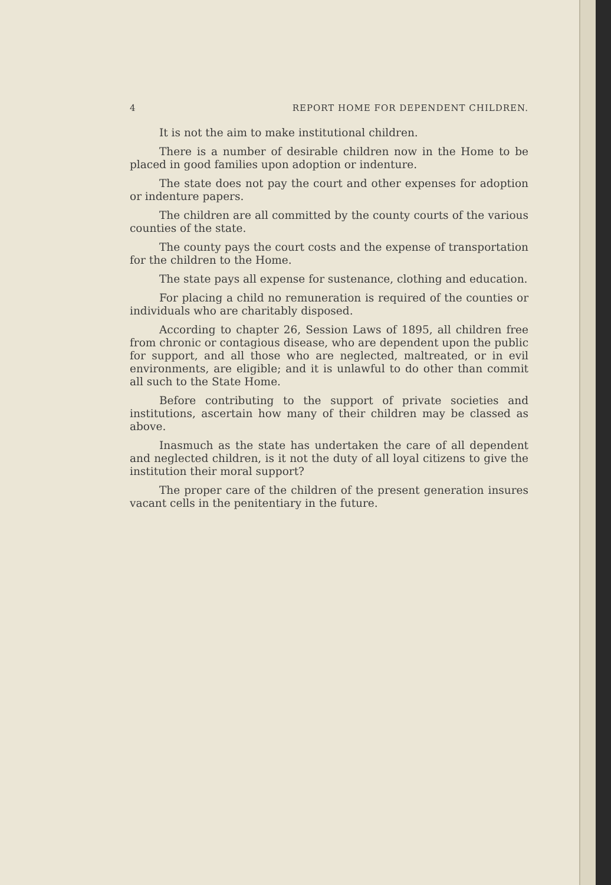4 REPORT HOME FOR DEPENDENT CHILDREN.
It is not the aim to make institutional children.
There is a number of desirable children now in the Home to be placed in good families upon adoption or indenture.
The state does not pay the court and other expenses for adoption or indenture papers.
The children are all committed by the county courts of the various counties of the state.
The county pays the court costs and the expense of transportation for the children to the Home.
The state pays all expense for sustenance, clothing and education.
For placing a child no remuneration is required of the counties or individuals who are charitably disposed.
According to chapter 26, Session Laws of 1895, all children free from chronic or contagious disease, who are dependent upon the public for support, and all those who are neglected, maltreated, or in evil environments, are eligible; and it is unlawful to do other than commit all such to the State Home.
Before contributing to the support of private societies and institutions, ascertain how many of their children may be classed as above.
Inasmuch as the state has undertaken the care of all dependent and neglected children, is it not the duty of all loyal citizens to give the institution their moral support?
The proper care of the children of the present generation insures vacant cells in the penitentiary in the future.